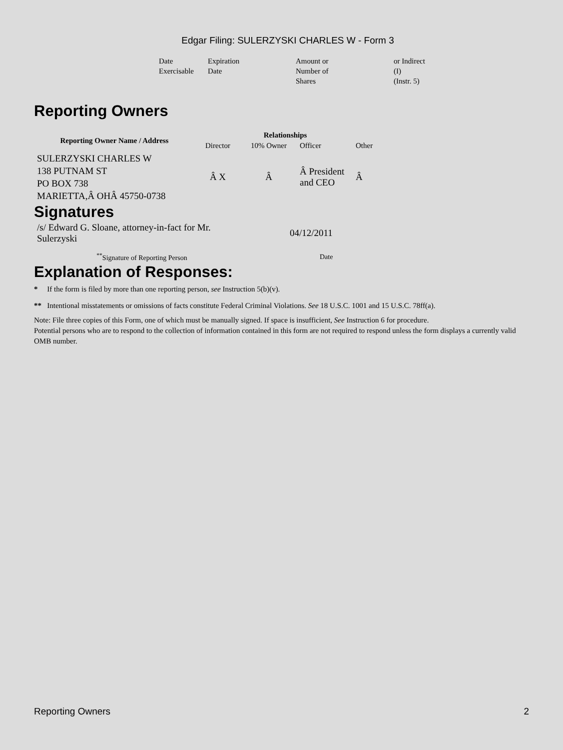Edgar Filing: SULERZYSKI CHARLES W - Form 3
| Date Exercisable | Expiration Date | Amount or Number of Shares | or Indirect (I) (Instr. 5) |
Reporting Owners
| Reporting Owner Name / Address | Relationships | | | |
| --- | --- | --- | --- | --- |
| | Director | 10% Owner | Officer | Other |
| SULERZYSKI CHARLES W 138 PUTNAM ST PO BOX 738 MARIETTA,Â OHÂ 45750-0738 | Â X | Â | Â President and CEO | Â |
Signatures
| /s/ Edward G. Sloane, attorney-in-fact for Mr. Sulerzyski | 04/12/2011 |
| <sup>**</sup> Signature of Reporting Person | Date |
Explanation of Responses:
* If the form is filed by more than one reporting person, see Instruction 5(b)(v).
** Intentional misstatements or omissions of facts constitute Federal Criminal Violations. See 18 U.S.C. 1001 and 15 U.S.C. 78ff(a).
Note: File three copies of this Form, one of which must be manually signed. If space is insufficient, See Instruction 6 for procedure.
Potential persons who are to respond to the collection of information contained in this form are not required to respond unless the form displays a currently valid OMB number.
Reporting Owners 2